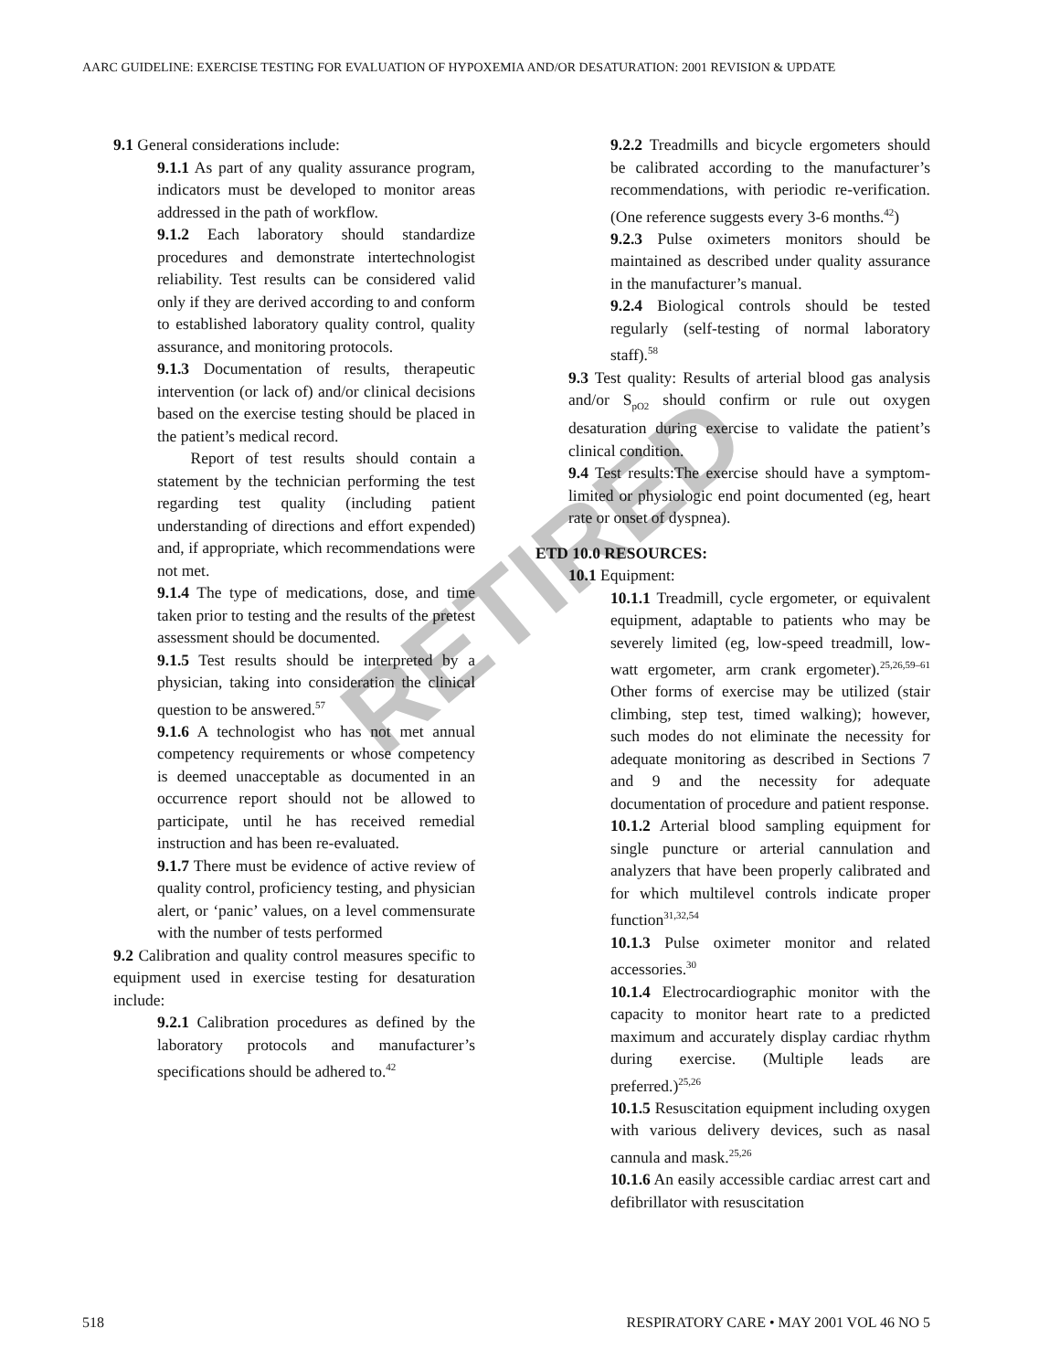RETIRED
AARC GUIDELINE: EXERCISE TESTING FOR EVALUATION OF HYPOXEMIA AND/OR DESATURATION: 2001 REVISION & UPDATE
9.1 General considerations include:
9.1.1 As part of any quality assurance program, indicators must be developed to monitor areas addressed in the path of workflow.
9.1.2 Each laboratory should standardize procedures and demonstrate intertechnologist reliability. Test results can be considered valid only if they are derived according to and conform to established laboratory quality control, quality assurance, and monitoring protocols.
9.1.3 Documentation of results, therapeutic intervention (or lack of) and/or clinical decisions based on the exercise testing should be placed in the patient’s medical record.
Report of test results should contain a statement by the technician performing the test regarding test quality (including patient understanding of directions and effort expended) and, if appropriate, which recommendations were not met.
9.1.4 The type of medications, dose, and time taken prior to testing and the results of the pretest assessment should be documented.
9.1.5 Test results should be interpreted by a physician, taking into consideration the clinical question to be answered.<sup>57</sup>
9.1.6 A technologist who has not met annual competency requirements or whose competency is deemed unacceptable as documented in an occurrence report should not be allowed to participate, until he has received remedial instruction and has been re-evaluated.
9.1.7 There must be evidence of active review of quality control, proficiency testing, and physician alert, or ‘panic’ values, on a level commensurate with the number of tests performed
9.2 Calibration and quality control measures specific to equipment used in exercise testing for desaturation include:
9.2.1 Calibration procedures as defined by the laboratory protocols and manufacturer’s specifications should be adhered to.<sup>42</sup>
9.2.2 Treadmills and bicycle ergometers should be calibrated according to the manufacturer’s recommendations, with periodic re-verification. (One reference suggests every 3-6 months.<sup>42</sup>)
9.2.3 Pulse oximeters monitors should be maintained as described under quality assurance in the manufacturer’s manual.
9.2.4 Biological controls should be tested regularly (self-testing of normal laboratory staff).<sup>58</sup>
9.3 Test quality: Results of arterial blood gas analysis and/or S<sub>pO2</sub> should confirm or rule out oxygen desaturation during exercise to validate the patient’s clinical condition.
9.4 Test results:The exercise should have a symptom-limited or physiologic end point documented (eg, heart rate or onset of dyspnea).
ETD 10.0 RESOURCES:
10.1 Equipment:
10.1.1 Treadmill, cycle ergometer, or equivalent equipment, adaptable to patients who may be severely limited (eg, low-speed treadmill, low-watt ergometer, arm crank ergometer).<sup>25,26,59–61</sup> Other forms of exercise may be utilized (stair climbing, step test, timed walking); however, such modes do not eliminate the necessity for adequate monitoring as described in Sections 7 and 9 and the necessity for adequate documentation of procedure and patient response.
10.1.2 Arterial blood sampling equipment for single puncture or arterial cannulation and analyzers that have been properly calibrated and for which multilevel controls indicate proper function<sup>31,32,54</sup>
10.1.3 Pulse oximeter monitor and related accessories.<sup>30</sup>
10.1.4 Electrocardiographic monitor with the capacity to monitor heart rate to a predicted maximum and accurately display cardiac rhythm during exercise. (Multiple leads are preferred.)<sup>25,26</sup>
10.1.5 Resuscitation equipment including oxygen with various delivery devices, such as nasal cannula and mask.<sup>25,26</sup>
10.1.6 An easily accessible cardiac arrest cart and defibrillator with resuscitation
518
RESPIRATORY CARE • MAY 2001 VOL 46 NO 5